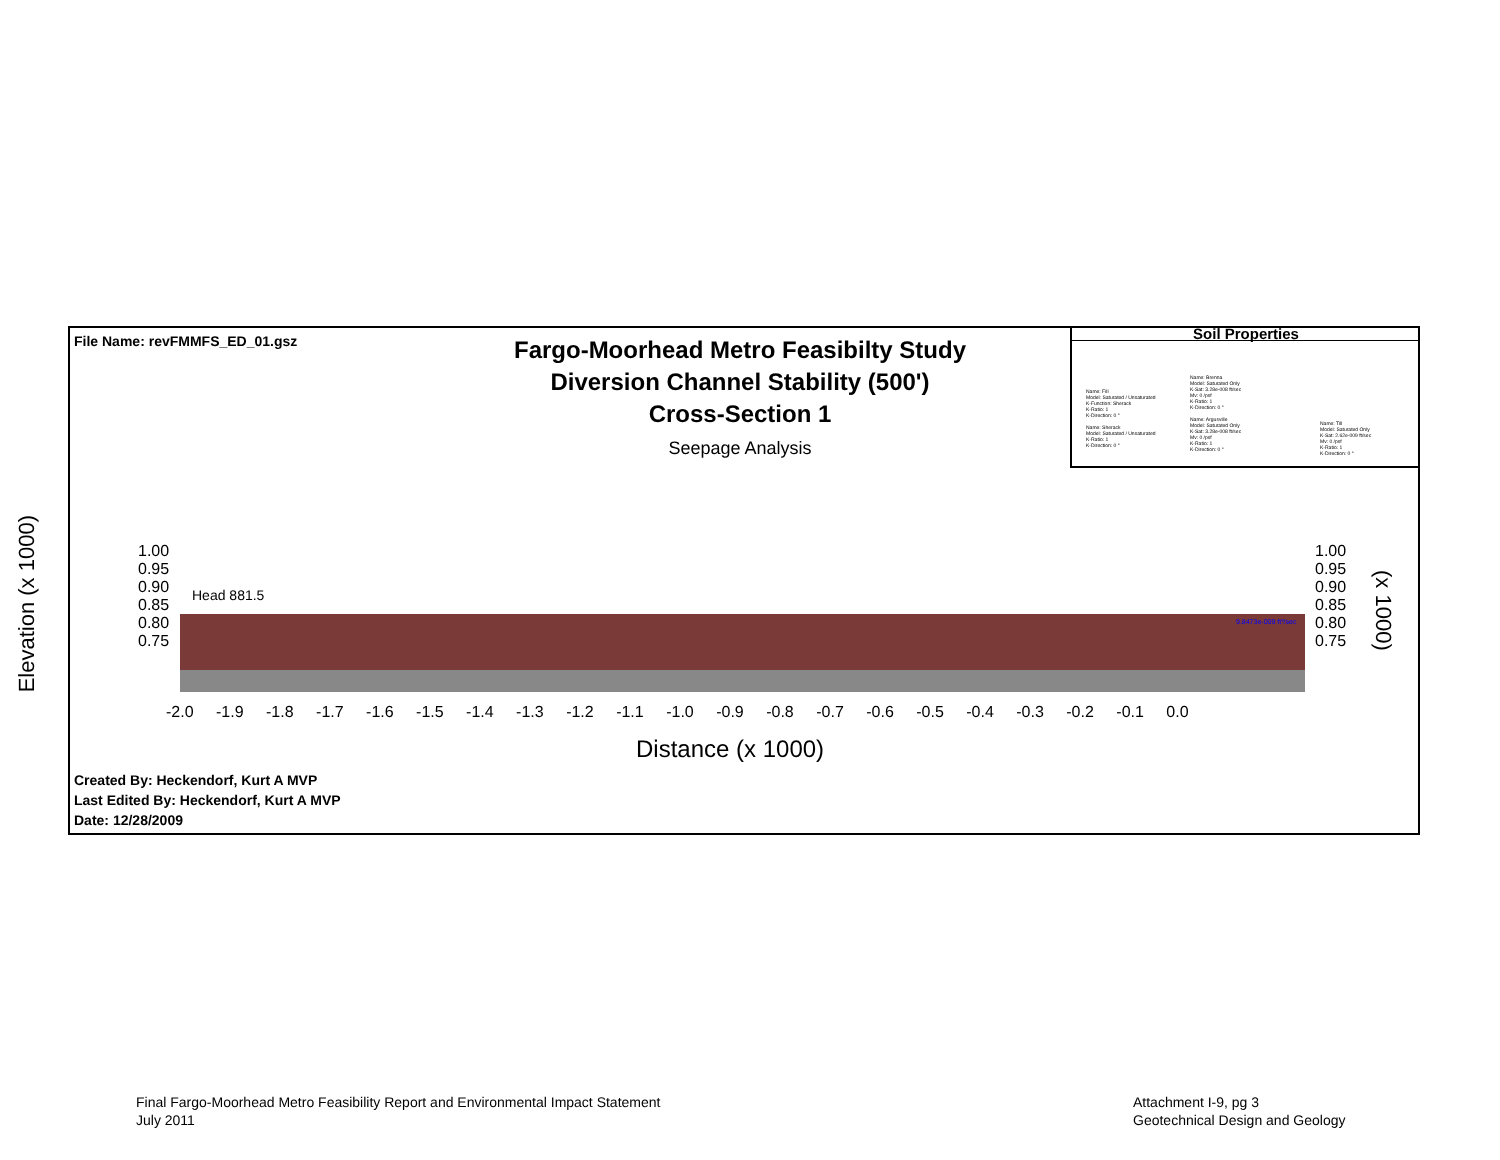File Name: revFMMFS_ED_01.gsz
Fargo-Moorhead Metro Feasibilty Study
Diversion Channel Stability (500')
Cross-Section 1
Seepage Analysis
Soil Properties
Name: Fill
Model: Saturated / Unsaturated
K-Function: Sherack
K-Ratio: 1
K-Direction: 0 °
Name: Sherack
Model: Saturated / Unsaturated
K-Ratio: 1
K-Direction: 0 °
Name: Brenna
Model: Saturated Only
K-Sat: 3.28e-008 ft/sec
Mv: 0 /psf
K-Ratio: 1
K-Direction: 0 °
Name: Argusville
Model: Saturated Only
K-Sat: 3.28e-008 ft/sec
Mv: 0 /psf
K-Ratio: 1
K-Direction: 0 °
Name: Till
Model: Saturated Only
K-Sat: 2.62e-009 ft/sec
Mv: 0 /psf
K-Ratio: 1
K-Direction: 0 °
Created By: Heckendorf, Kurt A MVP
Last Edited By: Heckendorf, Kurt A MVP
Date: 12/28/2009
Elevation (x 1000)
1.00
0.95
0.90
0.85
0.80
0.75
1.00
0.95
0.90
0.85
0.80
0.75
(x 1000)
Head 881.5
-2.0 -1.9 -1.8 -1.7 -1.6 -1.5 -1.4 -1.3 -1.2 -1.1 -1.0 -0.9 -0.8 -0.7 -0.6 -0.5 -0.4 -0.3 -0.2 -0.1 0.0
Distance (x 1000)
9.8473e-009 ft³/sec
Final Fargo-Moorhead Metro Feasibility Report and Environmental Impact Statement
July 2011
Attachment I-9, pg 3
Geotechnical Design and Geology